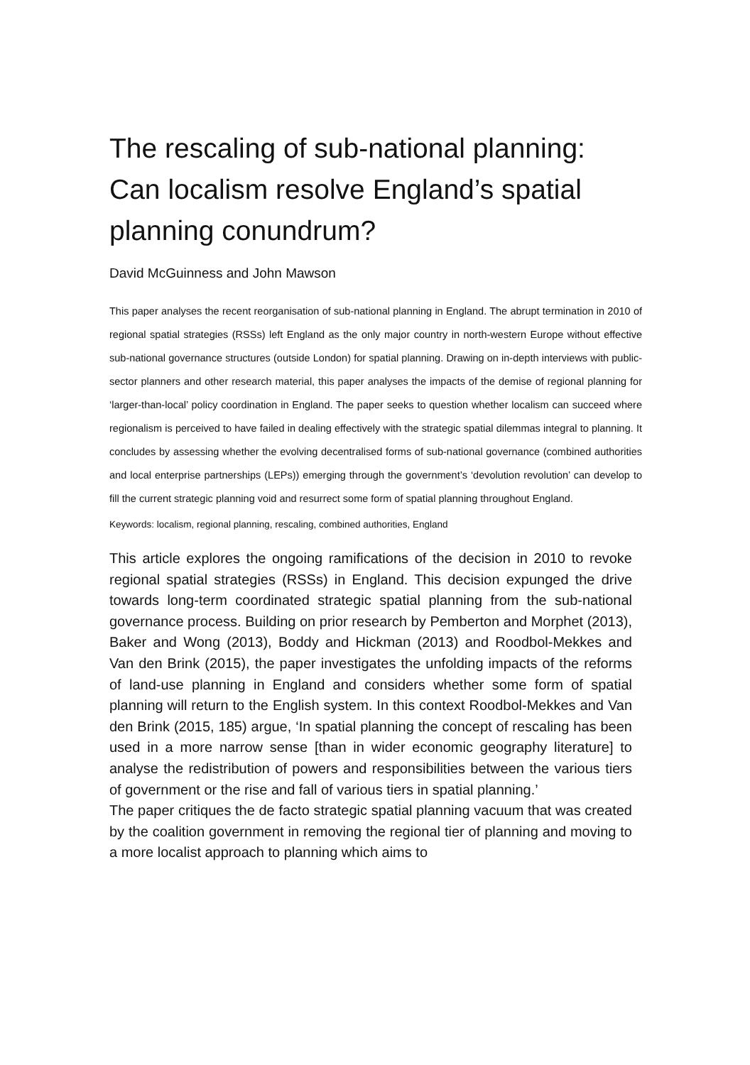The rescaling of sub-national planning: Can localism resolve England’s spatial planning conundrum?
David McGuinness and John Mawson
This paper analyses the recent reorganisation of sub-national planning in England. The abrupt termination in 2010 of regional spatial strategies (RSSs) left England as the only major country in north-western Europe without effective sub-national governance structures (outside London) for spatial planning. Drawing on in-depth interviews with public-sector planners and other research material, this paper analyses the impacts of the demise of regional planning for ‘larger-than-local’ policy coordination in England. The paper seeks to question whether localism can succeed where regionalism is perceived to have failed in dealing effectively with the strategic spatial dilemmas integral to planning. It concludes by assessing whether the evolving decentralised forms of sub-national governance (combined authorities and local enterprise partnerships (LEPs)) emerging through the government’s ‘devolution revolution’ can develop to fill the current strategic planning void and resurrect some form of spatial planning throughout England.
Keywords: localism, regional planning, rescaling, combined authorities, England
This article explores the ongoing ramifications of the decision in 2010 to revoke regional spatial strategies (RSSs) in England. This decision expunged the drive towards long-term coordinated strategic spatial planning from the sub-national governance process. Building on prior research by Pemberton and Morphet (2013), Baker and Wong (2013), Boddy and Hickman (2013) and Roodbol-Mekkes and Van den Brink (2015), the paper investigates the unfolding impacts of the reforms of land-use planning in England and considers whether some form of spatial planning will return to the English system. In this context Roodbol-Mekkes and Van den Brink (2015, 185) argue, ‘In spatial planning the concept of rescaling has been used in a more narrow sense [than in wider economic geography literature] to analyse the redistribution of powers and responsibilities between the various tiers of government or the rise and fall of various tiers in spatial planning.’
The paper critiques the de facto strategic spatial planning vacuum that was created by the coalition government in removing the regional tier of planning and moving to a more localist approach to planning which aims to